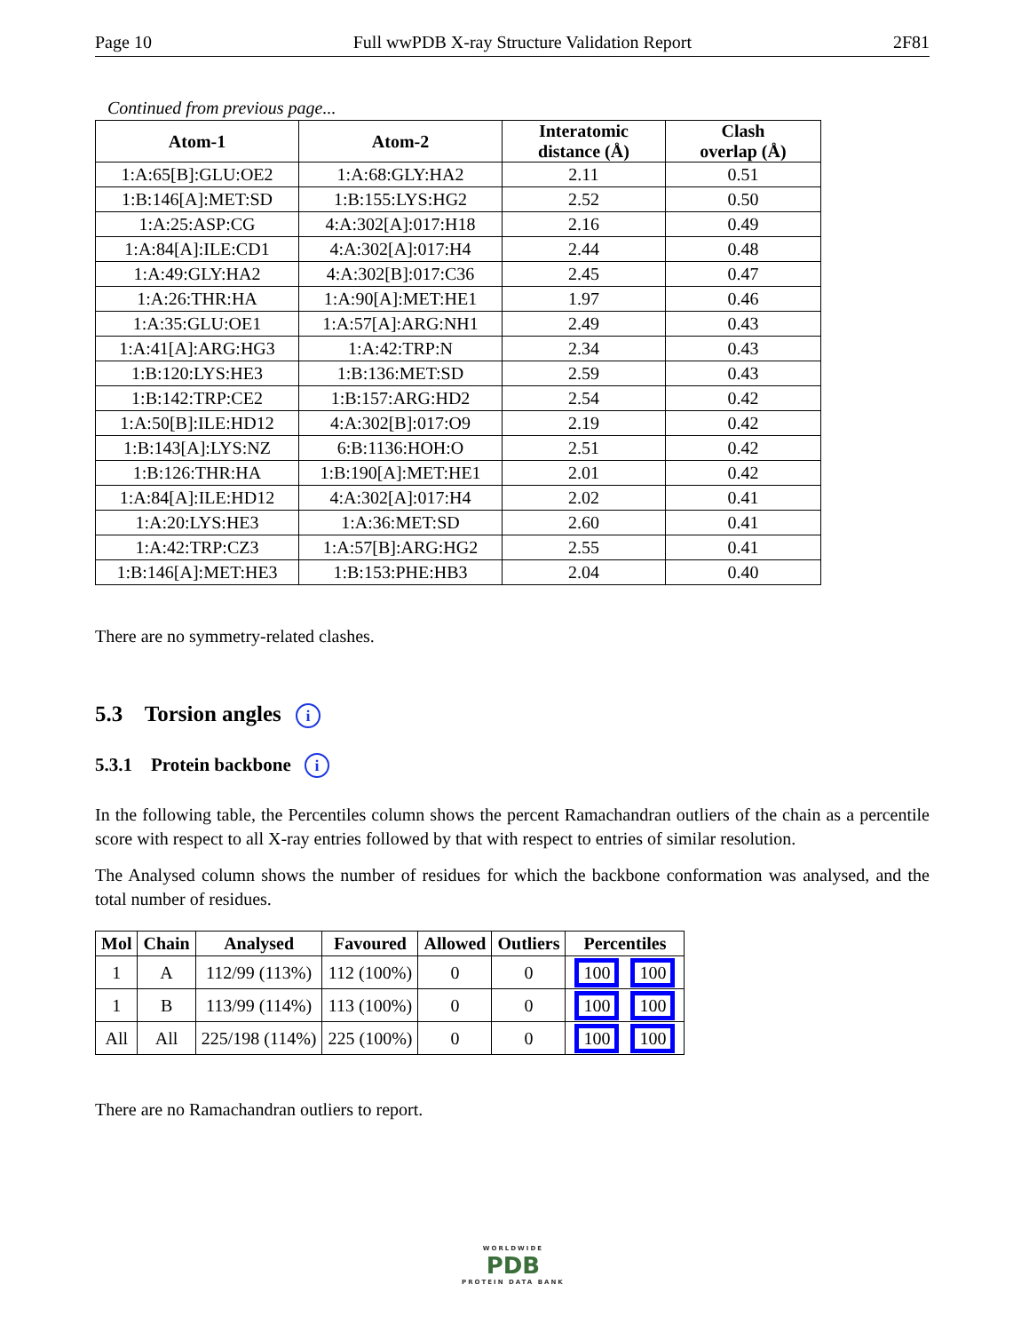Page 10 Full wwPDB X-ray Structure Validation Report 2F81
Continued from previous page...
| Atom-1 | Atom-2 | Interatomic distance (Å) | Clash overlap (Å) |
| --- | --- | --- | --- |
| 1:A:65[B]:GLU:OE2 | 1:A:68:GLY:HA2 | 2.11 | 0.51 |
| 1:B:146[A]:MET:SD | 1:B:155:LYS:HG2 | 2.52 | 0.50 |
| 1:A:25:ASP:CG | 4:A:302[A]:017:H18 | 2.16 | 0.49 |
| 1:A:84[A]:ILE:CD1 | 4:A:302[A]:017:H4 | 2.44 | 0.48 |
| 1:A:49:GLY:HA2 | 4:A:302[B]:017:C36 | 2.45 | 0.47 |
| 1:A:26:THR:HA | 1:A:90[A]:MET:HE1 | 1.97 | 0.46 |
| 1:A:35:GLU:OE1 | 1:A:57[A]:ARG:NH1 | 2.49 | 0.43 |
| 1:A:41[A]:ARG:HG3 | 1:A:42:TRP:N | 2.34 | 0.43 |
| 1:B:120:LYS:HE3 | 1:B:136:MET:SD | 2.59 | 0.43 |
| 1:B:142:TRP:CE2 | 1:B:157:ARG:HD2 | 2.54 | 0.42 |
| 1:A:50[B]:ILE:HD12 | 4:A:302[B]:017:O9 | 2.19 | 0.42 |
| 1:B:143[A]:LYS:NZ | 6:B:1136:HOH:O | 2.51 | 0.42 |
| 1:B:126:THR:HA | 1:B:190[A]:MET:HE1 | 2.01 | 0.42 |
| 1:A:84[A]:ILE:HD12 | 4:A:302[A]:017:H4 | 2.02 | 0.41 |
| 1:A:20:LYS:HE3 | 1:A:36:MET:SD | 2.60 | 0.41 |
| 1:A:42:TRP:CZ3 | 1:A:57[B]:ARG:HG2 | 2.55 | 0.41 |
| 1:B:146[A]:MET:HE3 | 1:B:153:PHE:HB3 | 2.04 | 0.40 |
There are no symmetry-related clashes.
5.3 Torsion angles i
5.3.1 Protein backbone i
In the following table, the Percentiles column shows the percent Ramachandran outliers of the chain as a percentile score with respect to all X-ray entries followed by that with respect to entries of similar resolution.
The Analysed column shows the number of residues for which the backbone conformation was analysed, and the total number of residues.
| Mol | Chain | Analysed | Favoured | Allowed | Outliers | Percentiles |
| --- | --- | --- | --- | --- | --- | --- |
| 1 | A | 112/99 (113%) | 112 (100%) | 0 | 0 | 100 100 |
| 1 | B | 113/99 (114%) | 113 (100%) | 0 | 0 | 100 100 |
| All | All | 225/198 (114%) | 225 (100%) | 0 | 0 | 100 100 |
There are no Ramachandran outliers to report.
WORLDWIDE
PDB
PROTEIN DATA BANK